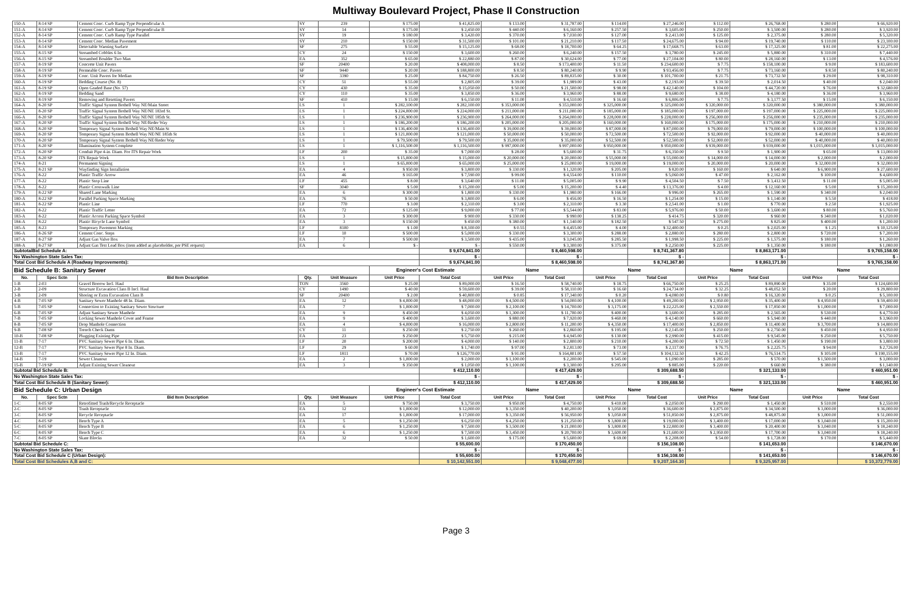Multiway Boulevard Project, Phase II Construction
| 150-A | 8-14 SP | Cement Conc. Curb Ramp Type Perpendicular A | SY | 239 | $ 175.00 | $ 41,825.00 | $ 133.00 | $ 31,787.00 | $ 114.00 | $ 27,246.00 | $ 112.00 | $ 26,768.00 | $ 280.00 | $ 66,920.00 |
| 151-A | 8-14 SP | Cement Conc. Curb Ramp Type Perpendicular B | SY | 14 | $ 175.00 | $ 2,450.00 | $ 440.00 | $ 6,160.00 | $ 257.50 | $ 3,605.00 | $ 250.00 | $ 3,500.00 | $ 280.00 | $ 3,920.00 |
| 152-A | 8-14 SP | Cement Conc. Curb Ramp Type Parallel | SY | 19 | $ 180.00 | $ 3,420.00 | $ 370.00 | $ 7,030.00 | $ 127.00 | $ 2,413.00 | $ 125.00 | $ 2,375.00 | $ 280.00 | $ 5,320.00 |
| 153-A | 8-14 SP | Cement Conc. Median Pavement | SY | 210 | $ 150.00 | $ 31,500.00 | $ 101.00 | $ 21,210.00 | $ 117.50 | $ 24,675.00 | $ 94.00 | $ 19,740.00 | $ 110.00 | $ 23,100.00 |
| 154-A | 8-14 SP | Detectable Warning Surface | SF | 275 | $ 55.00 | $ 15,125.00 | $ 68.00 | $ 18,700.00 | $ 64.25 | $ 17,668.75 | $ 63.00 | $ 17,325.00 | $ 81.00 | $ 22,275.00 |
| 155-A | 8-15 SP | Streambed Cobbles 6 In. | CY | 24 | $ 150.00 | $ 3,600.00 | $ 260.00 | $ 6,240.00 | $ 157.50 | $ 3,780.00 | $ 245.00 | $ 5,880.00 | $ 310.00 | $ 7,440.00 |
| 156-A | 8-15 SP | Streambed Boulder Two Man | EA | 352 | $ 65.00 | $ 22,880.00 | $ 87.00 | $ 30,624.00 | $ 77.00 | $ 27,104.00 | $ 80.00 | $ 28,160.00 | $ 13.00 | $ 4,576.00 |
| 157-A | 8-19 SP | Concrete Unit Pavers | SF | 20400 | $ 20.00 | $ 408,000.00 | $ 8.50 | $ 173,400.00 | $ 11.50 | $ 234,600.00 | $ 7.75 | $ 158,100.00 | $ 9.00 | $ 183,600.00 |
| 158-A | 8-19 SP | Permeable Conc. Pavers | SF | 9440 | $ 20.00 | $ 188,800.00 | $ 8.50 | $ 80,240.00 | $ 9.90 | $ 93,456.00 | $ 7.75 | $ 73,160.00 | $ 8.50 | $ 80,240.00 |
| 159-A | 8-19 SP | Conc. Unit Pavers for Median | SF | 3390 | $ 25.00 | $ 84,750.00 | $ 26.50 | $ 89,835.00 | $ 30.00 | $ 101,700.00 | $ 21.75 | $ 73,732.50 | $ 29.00 | $ 98,310.00 |
| 160-A | 8-19 SP | Bedding Course (No. 8) | CY | 51 | $ 55.00 | $ 2,805.00 | $ 39.00 | $ 1,989.00 | $ 43.00 | $ 2,193.00 | $ 39.50 | $ 2,014.50 | $ 40.00 | $ 2,040.00 |
| 161-A | 8-19 SP | Open Graded Base (No. 57) | CY | 430 | $ 35.00 | $ 15,050.00 | $ 50.00 | $ 21,500.00 | $ 98.00 | $ 42,140.00 | $ 104.00 | $ 44,720.00 | $ 76.00 | $ 32,680.00 |
| 162-A | 8-19 SP | Bedding Sand | CY | 110 | $ 35.00 | $ 3,850.00 | $ 36.00 | $ 3,960.00 | $ 88.00 | $ 9,680.00 | $ 38.00 | $ 4,180.00 | $ 36.00 | $ 3,960.00 |
| 163-A | 8-19 SP | Removing and Resetting Pavers | SF | 410 | $ 15.00 | $ 6,150.00 | $ 11.00 | $ 4,510.00 | $ 16.60 | $ 6,806.00 | $ 7.75 | $ 3,177.50 | $ 15.00 | $ 6,150.00 |
| 164-A | 8-20 SP | Traffic Signal System Bothell Way NE/Main Street | LS | 1 | $ 282,100.00 | $ 282,100.00 | $ 353,000.00 | $ 353,000.00 | $ 325,000.00 | $ 325,000.00 | $ 320,000.00 | $ 320,000.00 | $ 380,000.00 | $ 380,000.00 |
| 165-A | 8-20 SP | Traffic Signal System Bothell Way NE/NE 183rd St. | LS | 1 | $ 224,000.00 | $ 224,000.00 | $ 211,000.00 | $ 211,000.00 | $ 185,000.00 | $ 185,000.00 | $ 197,000.00 | $ 197,000.00 | $ 225,000.00 | $ 225,000.00 |
| 166-A | 8-20 SP | Traffic Signal System Bothell Way NE/NE 185th St. | LS | 1 | $ 236,900.00 | $ 236,900.00 | $ 264,000.00 | $ 264,000.00 | $ 228,000.00 | $ 228,000.00 | $ 256,000.00 | $ 256,000.00 | $ 235,000.00 | $ 235,000.00 |
| 167-A | 8-20 SP | Traffic Signal System Bothell Way NE/Reder Way | LS | 1 | $ 186,200.00 | $ 186,200.00 | $ 205,000.00 | $ 205,000.00 | $ 160,000.00 | $ 160,000.00 | $ 175,000.00 | $ 175,000.00 | $ 210,000.00 | $ 210,000.00 |
| 168-A | 8-20 SP | Temporary Signal System Bothell Way NE/Main St | LS | 1 | $ 136,400.00 | $ 136,400.00 | $ 39,000.00 | $ 39,000.00 | $ 87,000.00 | $ 87,000.00 | $ 79,000.00 | $ 79,000.00 | $ 100,000.00 | $ 100,000.00 |
| 169-A | 8-20 SP | Temporary Signal System Bothell Way NE/NE 185th St | LS | 1 | $ 121,000.00 | $ 121,000.00 | $ 50,000.00 | $ 50,000.00 | $ 72,500.00 | $ 72,500.00 | $ 92,000.00 | $ 92,000.00 | $ 40,000.00 | $ 40,000.00 |
| 170-A | 8-20 SP | Temporary Signal System Bothell Way NE/Reder Way | LS | 1 | $ 79,500.00 | $ 79,500.00 | $ 35,000.00 | $ 35,000.00 | $ 52,500.00 | $ 52,500.00 | $ 52,000.00 | $ 52,000.00 | $ 40,000.00 | $ 40,000.00 |
| 171-A | 8-20 SP | Illumination System Complete | LS | 1 | $ 1,116,500.00 | $ 1,116,500.00 | $ 997,000.00 | $ 997,000.00 | $ 950,000.00 | $ 950,000.00 | $ 939,000.00 | $ 939,000.00 | $ 1,015,000.00 | $ 1,015,000.00 |
| 172-A | 8-20 SP | Conduit Pipe 4-in. Diam. For ITS Repair Work | LF | 200 | $ 35.00 | $ 7,000.00 | $ 28.00 | $ 5,600.00 | $ 31.75 | $ 6,350.00 | $ 9.50 | $ 1,900.00 | $ 65.00 | $ 13,000.00 |
| 173-A | 8-20 SP | ITS Repair Work | LS | 1 | $ 15,000.00 | $ 15,000.00 | $ 20,000.00 | $ 20,000.00 | $ 55,000.00 | $ 55,000.00 | $ 14,000.00 | $ 14,000.00 | $ 2,000.00 | $ 2,000.00 |
| 174-A | 8-21 | Permanent Signing | LS | 1 | $ 65,000.00 | $ 65,000.00 | $ 25,000.00 | $ 25,000.00 | $ 19,000.00 | $ 19,000.00 | $ 20,000.00 | $ 20,000.00 | $ 32,000.00 | $ 32,000.00 |
| 175-A | 8-21 SP | Wayfinding Sign Installation | EA | 4 | $ 950.00 | $ 3,800.00 | $ 330.00 | $ 1,320.00 | $ 205.00 | $ 820.00 | $ 160.00 | $ 640.00 | $ 6,900.00 | $ 27,600.00 |
| 176-A | 8-22 | Plastic Traffic Arrow | EA | 46 | $ 165.00 | $ 7,590.00 | $ 99.00 | $ 4,554.00 | $ 110.00 | $ 5,060.00 | $ 47.00 | $ 2,162.00 | $ 100.00 | $ 4,600.00 |
| 177-A | 8-22 | Plastic Stop Line | LF | 455 | $ 8.00 | $ 3,640.00 | $ 11.00 | $ 5,005.00 | $ 9.90 | $ 4,504.50 | $ 7.50 | $ 3,412.50 | $ 11.00 | $ 5,005.00 |
| 178-A | 8-22 | Plastic Crosswalk Line | SF | 3040 | $ 5.00 | $ 15,200.00 | $ 5.00 | $ 15,200.00 | $ 4.40 | $ 13,376.00 | $ 4.00 | $ 12,160.00 | $ 5.00 | $ 15,200.00 |
| 179-A | 8-22 SP | Shared Lane Marking | EA | 6 | $ 300.00 | $ 1,800.00 | $ 330.00 | $ 1,980.00 | $ 166.00 | $ 996.00 | $ 265.00 | $ 1,590.00 | $ 340.00 | $ 2,040.00 |
| 180-A | 8-22 SP | Parallel Parking Space Marking | EA | 76 | $ 50.00 | $ 3,800.00 | $ 6.00 | $ 456.00 | $ 16.50 | $ 1,254.00 | $ 15.00 | $ 1,140.00 | $ 5.50 | $ 418.00 |
| 181-A | 8-22 SP | Plastic Line | LF | 770 | $ 3.00 | $ 2,310.00 | $ 3.00 | $ 2,310.00 | $ 3.30 | $ 2,541.00 | $ 1.00 | $ 770.00 | $ 2.50 | $ 1,925.00 |
| 182-A | 8-22 | Plastic Traffic Letter | EA | 72 | $ 125.00 | $ 9,000.00 | $ 77.00 | $ 5,544.00 | $ 83.00 | $ 5,976.00 | $ 50.00 | $ 3,600.00 | $ 80.00 | $ 5,760.00 |
| 183-A | 8-22 | Plastic Access Parking Space Symbol | EA | 3 | $ 300.00 | $ 900.00 | $ 330.00 | $ 990.00 | $ 138.25 | $ 414.75 | $ 320.00 | $ 960.00 | $ 340.00 | $ 1,020.00 |
| 184-A | 8-22 | Plastic Bicycle Lane Symbol | EA | 3 | $ 150.00 | $ 450.00 | $ 380.00 | $ 1,140.00 | $ 182.50 | $ 547.50 | $ 275.00 | $ 825.00 | $ 400.00 | $ 1,200.00 |
| 185-A | 8-23 | Temporary Pavement Marking | LF | 8100 | $ 1.00 | $ 8,100.00 | $ 0.55 | $ 4,455.00 | $ 4.00 | $ 32,400.00 | $ 0.25 | $ 2,025.00 | $ 1.25 | $ 10,125.00 |
| 186-A | 8-26 SP | Cement Conc. Steps | LF | 10 | $ 500.00 | $ 5,000.00 | $ 330.00 | $ 3,300.00 | $ 288.00 | $ 2,880.00 | $ 280.00 | $ 2,800.00 | $ 720.00 | $ 7,200.00 |
| 187-A | 8-27 SP | Adjust Gas Valve Box | EA | 7 | $ 500.00 | $ 3,500.00 | $ 435.00 | $ 3,045.00 | $ 285.50 | $ 1,998.50 | $ 225.00 | $ 1,575.00 | $ 180.00 | $ 1,260.00 |
| 188-A | 8-27 SP | Adjust Gas Test Lead Box (item added as placeholder, per PSE request) | EA | 6 | $ - | $ - | $ 550.00 | $ 3,300.00 | $ 375.00 | $ 2,250.00 | $ 225.00 | $ 1,350.00 | $ 180.00 | $ 1,080.00 |
| SubtotalBid Schedule A: | | | | | | $ 9,674,841.00 | | $ 8,460,598.00 | | $ 8,741,367.80 | | $ 8,863,171.00 | | $ 9,765,158.00 |
| No Washington State Sales Tax: | | | | | | $ - | | $ - | | $ - | | $ - | | $ - |
| Total Cost Bid Schedule A (Roadway Improvements): | | | | | | $ 9,674,841.00 | | $ 8,460,598.00 | | $ 8,741,367.80 | | $ 8,863,171.00 | | $ 9,765,158.00 |
| Bid Schedule B: Sanitary Sewer | | | | | Engineer's Cost Estimate | | Name | | Name | | Name | | Name | |
| No. | Spec Sctn | Bid Item Description | Qty. | Unit Measure | Unit Price | Total Cost | Unit Price | Total Cost | Unit Price | Total Cost | Unit Price | Total Cost | Unit Price | Total Cost |
| 1-B | 2-03 | Gravel Borrow Incl. Haul | TON | 3560 | $ 25.00 | $ 89,000.00 | $ 16.50 | $ 58,740.00 | $ 18.75 | $ 66,750.00 | $ 25.25 | $ 89,890.00 | $ 35.00 | $ 124,600.00 |
| 2-B | 2-09 | Structure Excavation Class B Incl. Haul | CY | 1490 | $ 40.00 | $ 59,600.00 | $ 39.00 | $ 58,110.00 | $ 16.60 | $ 24,734.00 | $ 32.25 | $ 48,052.50 | $ 20.00 | $ 29,800.00 |
| 3-B | 2-09 | Shoring or Extra Excavation Class B | SF | 20400 | $ 2.00 | $ 40,800.00 | $ 0.85 | $ 17,340.00 | $ 0.20 | $ 4,080.00 | $ 0.80 | $ 16,320.00 | $ 0.25 | $ 5,100.00 |
| 4-B | 7-05 SP | Sanitary Sewer Manhole 48 In. Diam. | EA | 12 | $ 4,000.00 | $ 48,000.00 | $ 4,500.00 | $ 54,000.00 | $ 4,100.00 | $ 49,200.00 | $ 2,950.00 | $ 35,400.00 | $ 4,950.00 | $ 59,400.00 |
| 5-B | 7-05 SP | Connection to Existing Sanitary Sewer Structure | EA | 7 | $ 1,000.00 | $ 7,000.00 | $ 2,100.00 | $ 14,700.00 | $ 3,175.00 | $ 22,225.00 | $ 2,550.00 | $ 17,850.00 | $ 1,000.00 | $ 7,000.00 |
| 6-B | 7-05 SP | Adjust Sanitary Sewer Manhole | EA | 9 | $ 450.00 | $ 4,050.00 | $ 1,300.00 | $ 11,700.00 | $ 400.00 | $ 3,600.00 | $ 285.00 | $ 2,565.00 | $ 530.00 | $ 4,770.00 |
| 7-B | 7-05 SP | Locking Sewer Manhole Cover and Frame | EA | 9 | $ 400.00 | $ 3,600.00 | $ 880.00 | $ 7,920.00 | $ 460.00 | $ 4,140.00 | $ 660.00 | $ 5,940.00 | $ 440.00 | $ 3,960.00 |
| 8-B | 7-05 SP | Drop Manhole Connection | EA | 4 | $ 4,000.00 | $ 16,000.00 | $ 2,800.00 | $ 11,200.00 | $ 4,350.00 | $ 17,400.00 | $ 2,850.00 | $ 11,400.00 | $ 3,700.00 | $ 14,800.00 |
| 9-B | 7-08 SP | Trench Check Dams | CY | 11 | $ 250.00 | $ 2,750.00 | $ 260.00 | $ 2,860.00 | $ 195.00 | $ 2,145.00 | $ 250.00 | $ 2,750.00 | $ 450.00 | $ 4,950.00 |
| 10-B | 7-08 SP | Plugging Existing Pipe | EA | 23 | $ 250.00 | $ 5,750.00 | $ 215.00 | $ 4,945.00 | $ 130.00 | $ 2,990.00 | $ 415.00 | $ 9,545.00 | $ 250.00 | $ 5,750.00 |
| 11-B | 7-17 | PVC Sanitary Sewer Pipe 6 In. Diam. | LF | 20 | $ 200.00 | $ 4,000.00 | $ 140.00 | $ 2,800.00 | $ 210.00 | $ 4,200.00 | $ 72.50 | $ 1,450.00 | $ 190.00 | $ 3,800.00 |
| 12-B | 7-17 | PVC Sanitary Sewer Pipe 8 In. Diam. | LF | 29 | $ 60.00 | $ 1,740.00 | $ 97.00 | $ 2,813.00 | $ 73.00 | $ 2,117.00 | $ 76.75 | $ 2,225.75 | $ 94.00 | $ 2,726.00 |
| 13-B | 7-17 | PVC Sanitary Sewer Pipe 12 In. Diam. | LF | 1811 | $ 70.00 | $ 126,770.00 | $ 91.00 | $ 164,801.00 | $ 57.50 | $ 104,132.50 | $ 42.25 | $ 76,514.75 | $ 105.00 | $ 190,155.00 |
| 14-B | 7-19 | Sewer Cleanout | EA | 2 | $ 1,000.00 | $ 2,000.00 | $ 1,100.00 | $ 2,200.00 | $ 545.00 | $ 1,090.00 | $ 285.00 | $ 570.00 | $ 1,500.00 | $ 3,000.00 |
| 15-B | 7-19 SP | Adjust Existing Sewer Cleanout | EA | 3 | $ 350.00 | $ 1,050.00 | $ 1,100.00 | $ 3,300.00 | $ 295.00 | $ 885.00 | $ 220.00 | $ 660.00 | $ 380.00 | $ 1,140.00 |
| Subtotal Bid Schedule B: | | | | | | $ 412,110.00 | | $ 417,429.00 | | $ 309,688.50 | | $ 321,133.00 | | $ 460,951.00 |
| No Washington State Sales Tax: | | | | | | $ - | | $ - | | $ - | | $ - | | $ - |
| Total Cost Bid Schedule B (Sanitary Sewer): | | | | | | $ 412,110.00 | | $ 417,429.00 | | $ 309,688.50 | | $ 321,133.00 | | $ 460,951.00 |
| Bid Schedule C: Urban Design | | | | | Engineer's Cost Estimate | | Name | | Name | | Name | | Name | |
| No. | Spec Sctn | Bid Item Description | Qty. | Unit Measure | Unit Price | Total Cost | Unit Price | Total Cost | Unit Price | Total Cost | Unit Price | Total Cost | Unit Price | Total Cost |
| 1-C | 8-05 SP | Retrofitted Trash/Recycle Receptacle | EA | 5 | $ 750.00 | $ 3,750.00 | $ 950.00 | $ 4,750.00 | $ 410.00 | $ 2,050.00 | $ 290.00 | $ 1,450.00 | $ 510.00 | $ 2,550.00 |
| 2-C | 8-05 SP | Trash Receptacle | EA | 12 | $ 1,000.00 | $ 12,000.00 | $ 3,350.00 | $ 40,200.00 | $ 3,050.00 | $ 36,600.00 | $ 2,875.00 | $ 34,500.00 | $ 3,000.00 | $ 36,000.00 |
| 3-C | 8-05 SP | Recycle Receptacle | EA | 17 | $ 1,000.00 | $ 17,000.00 | $ 3,350.00 | $ 56,950.00 | $ 3,050.00 | $ 51,850.00 | $ 2,875.00 | $ 48,875.00 | $ 3,000.00 | $ 51,000.00 |
| 4-C | 8-05 SP | Bench Type A | EA | 5 | $ 1,250.00 | $ 6,250.00 | $ 4,250.00 | $ 21,250.00 | $ 3,800.00 | $ 19,000.00 | $ 3,400.00 | $ 17,000.00 | $ 3,040.00 | $ 15,200.00 |
| 5-C | 8-05 SP | Bench Type B | EA | 6 | $ 1,250.00 | $ 7,500.00 | $ 3,500.00 | $ 21,000.00 | $ 3,800.00 | $ 22,800.00 | $ 3,400.00 | $ 20,400.00 | $ 3,040.00 | $ 18,240.00 |
| 6-C | 8-05 SP | Bench Type C | EA | 6 | $ 1,250.00 | $ 7,500.00 | $ 3,450.00 | $ 20,700.00 | $ 3,600.00 | $ 21,600.00 | $ 2,950.00 | $ 17,700.00 | $ 3,040.00 | $ 18,240.00 |
| 7-C | 8-05 SP | Skate Blocks | EA | 32 | $ 50.00 | $ 1,600.00 | $ 175.00 | $ 5,600.00 | $ 69.00 | $ 2,208.00 | $ 54.00 | $ 1,728.00 | $ 170.00 | $ 5,440.00 |
| Subtotal Bid Schedule C: | | | | | | $ 55,600.00 | | $ 170,450.00 | | $ 156,108.00 | | $ 141,653.00 | | $ 146,670.00 |
| No Washington State Sales Tax: | | | | | | $ - | | $ - | | $ - | | $ - | | $ - |
| Total Cost Bid Schedule C (Urban Design): | | | | | | $ 55,600.00 | | $ 170,450.00 | | $ 156,108.00 | | $ 141,653.00 | | $ 146,670.00 |
| Total Cost Bid Schedules A,B and C: | | | | | | $ 10,142,551.00 | | $ 9,048,477.00 | | $ 9,207,164.30 | | $ 9,325,957.00 | | $ 10,372,779.00 |
Page 3